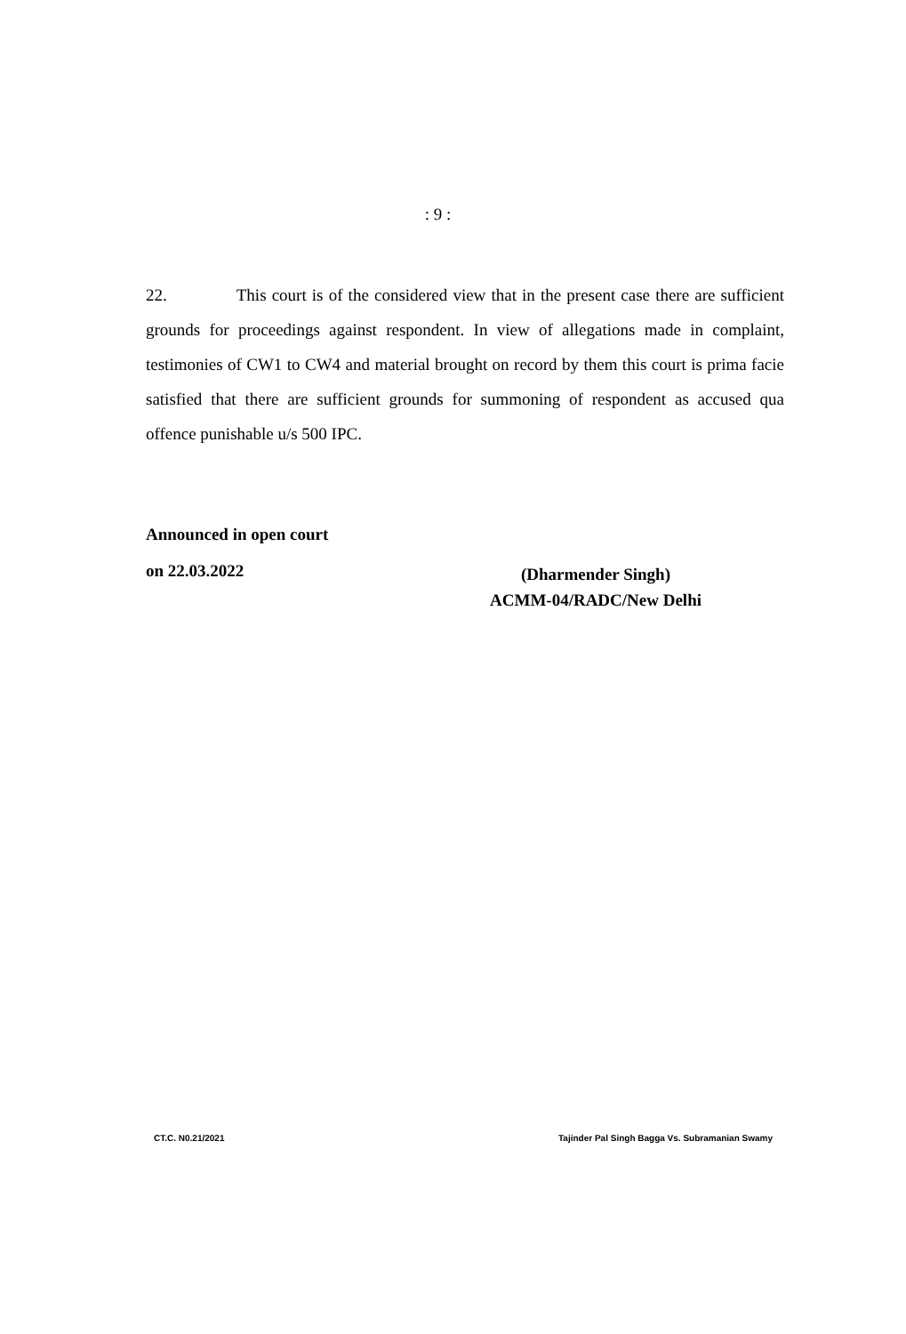: 9 :
22. This court is of the considered view that in the present case there are sufficient grounds for proceedings against respondent. In view of allegations made in complaint, testimonies of CW1 to CW4 and material brought on record by them this court is prima facie satisfied that there are sufficient grounds for summoning of respondent as accused qua offence punishable u/s 500 IPC.
Announced in open court
on 22.03.2022
(Dharmender Singh)
ACMM-04/RADC/New Delhi
CT.C. N0.21/2021 Tajinder Pal Singh Bagga Vs. Subramanian Swamy